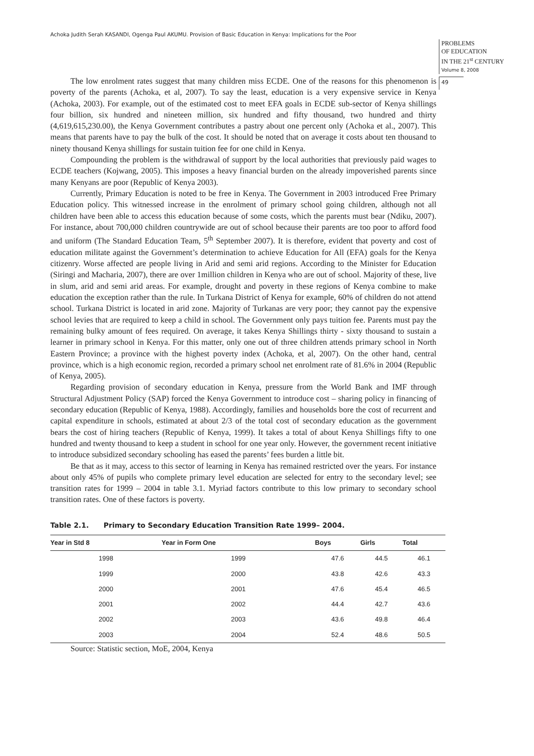Achoka Judith Serah KASANDI, Ogenga Paul AKUMU. Provision of Basic Education in Kenya: Implications for the Poor
PROBLEMS
OF EDUCATION
IN THE 21<sup>st</sup> CENTURY
Volume 8, 2008
49
The low enrolment rates suggest that many children miss ECDE. One of the reasons for this phenomenon is poverty of the parents (Achoka, et al, 2007). To say the least, education is a very expensive service in Kenya (Achoka, 2003). For example, out of the estimated cost to meet EFA goals in ECDE sub-sector of Kenya shillings four billion, six hundred and nineteen million, six hundred and fifty thousand, two hundred and thirty (4,619,615,230.00), the Kenya Government contributes a pastry about one percent only (Achoka et al., 2007). This means that parents have to pay the bulk of the cost. It should be noted that on average it costs about ten thousand to ninety thousand Kenya shillings for sustain tuition fee for one child in Kenya.
Compounding the problem is the withdrawal of support by the local authorities that previously paid wages to ECDE teachers (Kojwang, 2005). This imposes a heavy financial burden on the already impoverished parents since many Kenyans are poor (Republic of Kenya 2003).
Currently, Primary Education is noted to be free in Kenya. The Government in 2003 introduced Free Primary Education policy. This witnessed increase in the enrolment of primary school going children, although not all children have been able to access this education because of some costs, which the parents must bear (Ndiku, 2007). For instance, about 700,000 children countrywide are out of school because their parents are too poor to afford food and uniform (The Standard Education Team, 5<sup>th</sup> September 2007). It is therefore, evident that poverty and cost of education militate against the Government’s determination to achieve Education for All (EFA) goals for the Kenya citizenry. Worse affected are people living in Arid and semi arid regions. According to the Minister for Education (Siringi and Macharia, 2007), there are over 1million children in Kenya who are out of school. Majority of these, live in slum, arid and semi arid areas. For example, drought and poverty in these regions of Kenya combine to make education the exception rather than the rule. In Turkana District of Kenya for example, 60% of children do not attend school. Turkana District is located in arid zone. Majority of Turkanas are very poor; they cannot pay the expensive school levies that are required to keep a child in school. The Government only pays tuition fee. Parents must pay the remaining bulky amount of fees required. On average, it takes Kenya Shillings thirty - sixty thousand to sustain a learner in primary school in Kenya. For this matter, only one out of three children attends primary school in North Eastern Province; a province with the highest poverty index (Achoka, et al, 2007). On the other hand, central province, which is a high economic region, recorded a primary school net enrolment rate of 81.6% in 2004 (Republic of Kenya, 2005).
Regarding provision of secondary education in Kenya, pressure from the World Bank and IMF through Structural Adjustment Policy (SAP) forced the Kenya Government to introduce cost – sharing policy in financing of secondary education (Republic of Kenya, 1988). Accordingly, families and households bore the cost of recurrent and capital expenditure in schools, estimated at about 2/3 of the total cost of secondary education as the government bears the cost of hiring teachers (Republic of Kenya, 1999). It takes a total of about Kenya Shillings fifty to one hundred and twenty thousand to keep a student in school for one year only. However, the government recent initiative to introduce subsidized secondary schooling has eased the parents’ fees burden a little bit.
Be that as it may, access to this sector of learning in Kenya has remained restricted over the years. For instance about only 45% of pupils who complete primary level education are selected for entry to the secondary level; see transition rates for 1999 – 2004 in table 3.1. Myriad factors contribute to this low primary to secondary school transition rates. One of these factors is poverty.
Table 2.1. Primary to Secondary Education Transition Rate 1999– 2004.
| Year in Std 8 | Year in Form One | Boys | Girls | Total |
| --- | --- | --- | --- | --- |
| 1998 | 1999 | 47.6 | 44.5 | 46.1 |
| 1999 | 2000 | 43.8 | 42.6 | 43.3 |
| 2000 | 2001 | 47.6 | 45.4 | 46.5 |
| 2001 | 2002 | 44.4 | 42.7 | 43.6 |
| 2002 | 2003 | 43.6 | 49.8 | 46.4 |
| 2003 | 2004 | 52.4 | 48.6 | 50.5 |
Source: Statistic section, MoE, 2004, Kenya